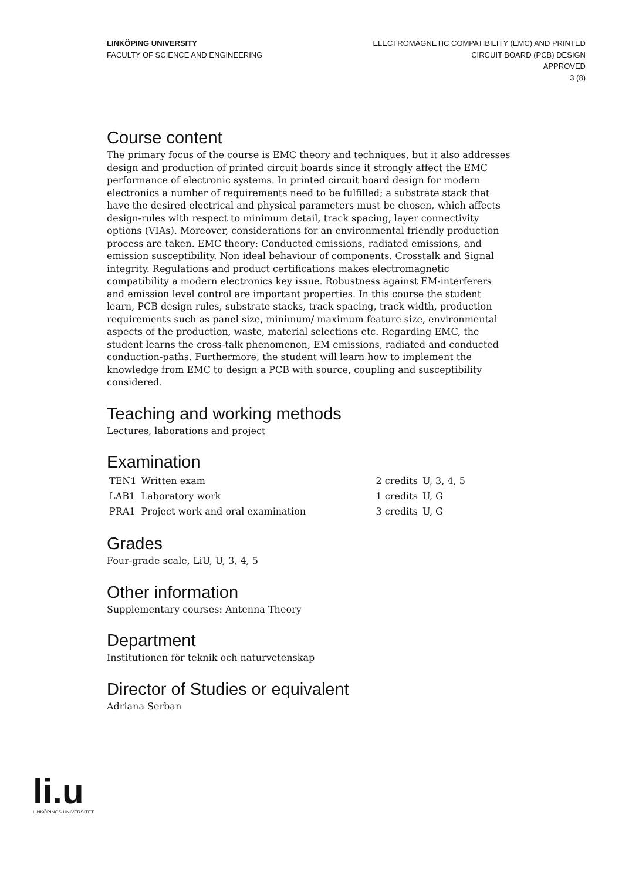LINKÖPING UNIVERSITY
FACULTY OF SCIENCE AND ENGINEERING
ELECTROMAGNETIC COMPATIBILITY (EMC) AND PRINTED
CIRCUIT BOARD (PCB) DESIGN
APPROVED
3 (8)
Course content
The primary focus of the course is EMC theory and techniques, but it also addresses design and production of printed circuit boards since it strongly affect the EMC performance of electronic systems. In printed circuit board design for modern electronics a number of requirements need to be fulfilled; a substrate stack that have the desired electrical and physical parameters must be chosen, which affects design-rules with respect to minimum detail, track spacing, layer connectivity options (VIAs). Moreover, considerations for an environmental friendly production process are taken. EMC theory: Conducted emissions, radiated emissions, and emission susceptibility. Non ideal behaviour of components. Crosstalk and Signal integrity. Regulations and product certifications makes electromagnetic compatibility a modern electronics key issue. Robustness against EM-interferers and emission level control are important properties. In this course the student learn, PCB design rules, substrate stacks, track spacing, track width, production requirements such as panel size, minimum/ maximum feature size, environmental aspects of the production, waste, material selections etc. Regarding EMC, the student learns the cross-talk phenomenon, EM emissions, radiated and conducted conduction-paths. Furthermore, the student will learn how to implement the knowledge from EMC to design a PCB with source, coupling and susceptibility considered.
Teaching and working methods
Lectures, laborations and project
Examination
| TEN1 | Written exam | 2 credits | U, 3, 4, 5 |
| LAB1 | Laboratory work | 1 credits | U, G |
| PRA1 | Project work and oral examination | 3 credits | U, G |
Grades
Four-grade scale, LiU, U, 3, 4, 5
Other information
Supplementary courses: Antenna Theory
Department
Institutionen för teknik och naturvetenskap
Director of Studies or equivalent
Adriana Serban
li.u
LINKÖPINGS UNIVERSITET